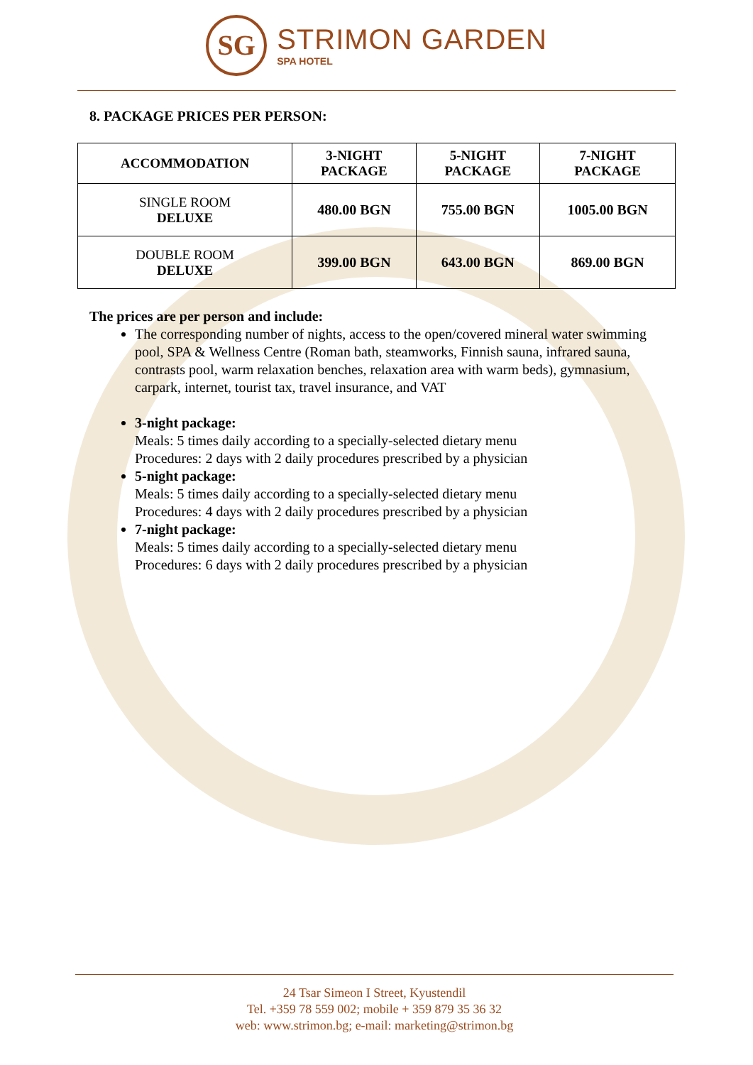SG
STRIMON GARDEN
SPA HOTEL
8. PACKAGE PRICES PER PERSON:
| ACCOMMODATION | 3-NIGHT PACKAGE | 5-NIGHT PACKAGE | 7-NIGHT PACKAGE |
| --- | --- | --- | --- |
| SINGLE ROOM DELUXE | 480.00 BGN | 755.00 BGN | 1005.00 BGN |
| DOUBLE ROOM DELUXE | 399.00 BGN | 643.00 BGN | 869.00 BGN |
The prices are per person and include:
The corresponding number of nights, access to the open/covered mineral water swimming pool, SPA & Wellness Centre (Roman bath, steamworks, Finnish sauna, infrared sauna, contrasts pool, warm relaxation benches, relaxation area with warm beds), gymnasium, carpark, internet, tourist tax, travel insurance, and VAT
3-night package:
Meals: 5 times daily according to a specially-selected dietary menu
Procedures: 2 days with 2 daily procedures prescribed by a physician
5-night package:
Meals: 5 times daily according to a specially-selected dietary menu
Procedures: 4 days with 2 daily procedures prescribed by a physician
7-night package:
Meals: 5 times daily according to a specially-selected dietary menu
Procedures: 6 days with 2 daily procedures prescribed by a physician
24 Tsar Simeon I Street, Kyustendil
Tel. +359 78 559 002; mobile + 359 879 35 36 32
web: www.strimon.bg; e-mail: marketing@strimon.bg